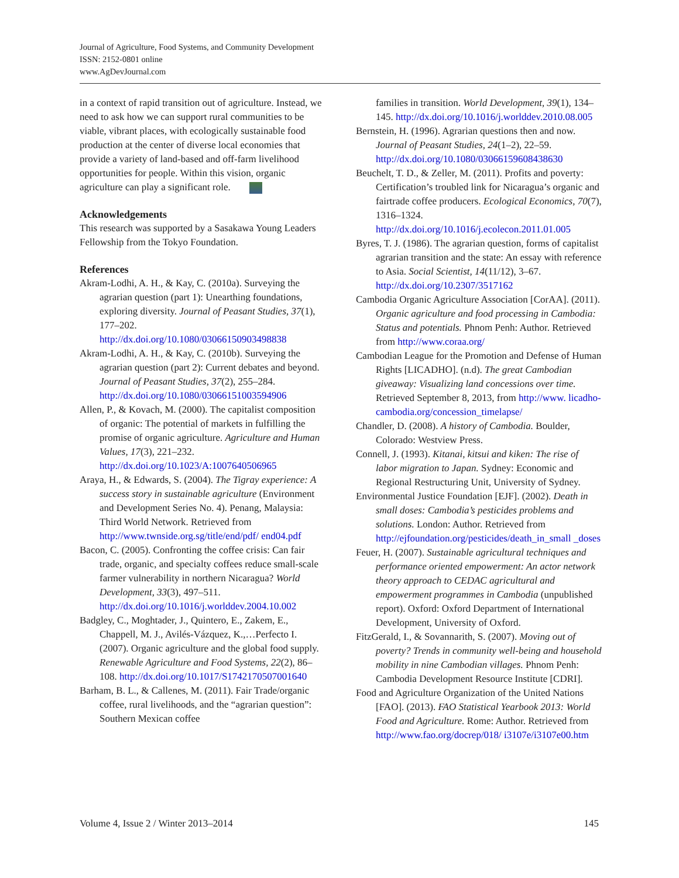Journal of Agriculture, Food Systems, and Community Development
ISSN: 2152-0801 online
www.AgDevJournal.com
in a context of rapid transition out of agriculture. Instead, we need to ask how we can support rural communities to be viable, vibrant places, with ecologically sustainable food production at the center of diverse local economies that provide a variety of land-based and off-farm livelihood opportunities for people. Within this vision, organic agriculture can play a significant role.
Acknowledgements
This research was supported by a Sasakawa Young Leaders Fellowship from the Tokyo Foundation.
References
Akram-Lodhi, A. H., & Kay, C. (2010a). Surveying the agrarian question (part 1): Unearthing foundations, exploring diversity. Journal of Peasant Studies, 37(1), 177–202. http://dx.doi.org/10.1080/03066150903498838
Akram-Lodhi, A. H., & Kay, C. (2010b). Surveying the agrarian question (part 2): Current debates and beyond. Journal of Peasant Studies, 37(2), 255–284. http://dx.doi.org/10.1080/03066151003594906
Allen, P., & Kovach, M. (2000). The capitalist composition of organic: The potential of markets in fulfilling the promise of organic agriculture. Agriculture and Human Values, 17(3), 221–232. http://dx.doi.org/10.1023/A:1007640506965
Araya, H., & Edwards, S. (2004). The Tigray experience: A success story in sustainable agriculture (Environment and Development Series No. 4). Penang, Malaysia: Third World Network. Retrieved from http://www.twnside.org.sg/title/end/pdf/ end04.pdf
Bacon, C. (2005). Confronting the coffee crisis: Can fair trade, organic, and specialty coffees reduce small-scale farmer vulnerability in northern Nicaragua? World Development, 33(3), 497–511. http://dx.doi.org/10.1016/j.worlddev.2004.10.002
Badgley, C., Moghtader, J., Quintero, E., Zakem, E., Chappell, M. J., Avilés-Vázquez, K.,…Perfecto I. (2007). Organic agriculture and the global food supply. Renewable Agriculture and Food Systems, 22(2), 86–108. http://dx.doi.org/10.1017/S1742170507001640
Barham, B. L., & Callenes, M. (2011). Fair Trade/organic coffee, rural livelihoods, and the “agrarian question”: Southern Mexican coffee
families in transition. World Development, 39(1), 134–145. http://dx.doi.org/10.1016/j.worlddev.2010.08.005
Bernstein, H. (1996). Agrarian questions then and now. Journal of Peasant Studies, 24(1–2), 22–59. http://dx.doi.org/10.1080/03066159608438630
Beuchelt, T. D., & Zeller, M. (2011). Profits and poverty: Certification’s troubled link for Nicaragua’s organic and fairtrade coffee producers. Ecological Economics, 70(7), 1316–1324. http://dx.doi.org/10.1016/j.ecolecon.2011.01.005
Byres, T. J. (1986). The agrarian question, forms of capitalist agrarian transition and the state: An essay with reference to Asia. Social Scientist, 14(11/12), 3–67. http://dx.doi.org/10.2307/3517162
Cambodia Organic Agriculture Association [CorAA]. (2011). Organic agriculture and food processing in Cambodia: Status and potentials. Phnom Penh: Author. Retrieved from http://www.coraa.org/
Cambodian League for the Promotion and Defense of Human Rights [LICADHO]. (n.d). The great Cambodian giveaway: Visualizing land concessions over time. Retrieved September 8, 2013, from http://www. licadho-cambodia.org/concession_timelapse/
Chandler, D. (2008). A history of Cambodia. Boulder, Colorado: Westview Press.
Connell, J. (1993). Kitanai, kitsui and kiken: The rise of labor migration to Japan. Sydney: Economic and Regional Restructuring Unit, University of Sydney.
Environmental Justice Foundation [EJF]. (2002). Death in small doses: Cambodia’s pesticides problems and solutions. London: Author. Retrieved from http://ejfoundation.org/pesticides/death_in_small _doses
Feuer, H. (2007). Sustainable agricultural techniques and performance oriented empowerment: An actor network theory approach to CEDAC agricultural and empowerment programmes in Cambodia (unpublished report). Oxford: Oxford Department of International Development, University of Oxford.
FitzGerald, I., & Sovannarith, S. (2007). Moving out of poverty? Trends in community well-being and household mobility in nine Cambodian villages. Phnom Penh: Cambodia Development Resource Institute [CDRI].
Food and Agriculture Organization of the United Nations [FAO]. (2013). FAO Statistical Yearbook 2013: World Food and Agriculture. Rome: Author. Retrieved from http://www.fao.org/docrep/018/ i3107e/i3107e00.htm
Volume 4, Issue 2 / Winter 2013–2014 145